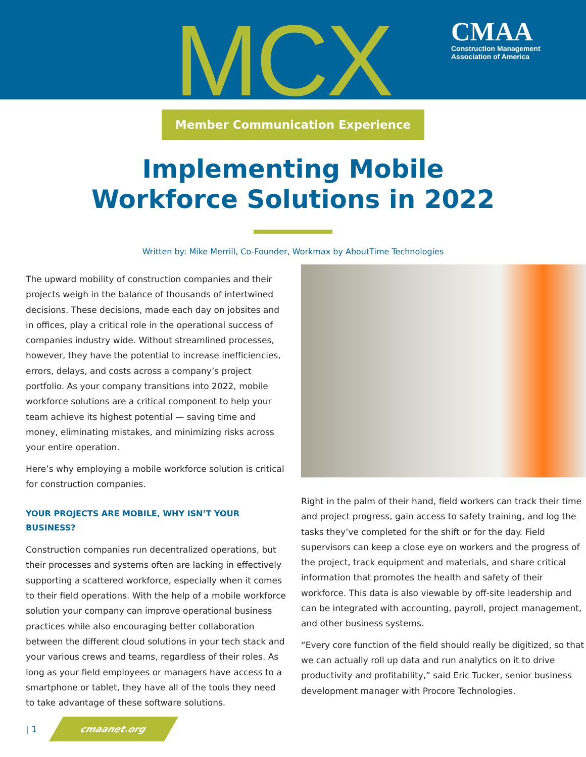MCX
CMAA
Construction Management
Association of America
Member Communication Experience
Implementing Mobile
Workforce Solutions in 2022
Written by: Mike Merrill, Co-Founder, Workmax by AboutTime Technologies
The upward mobility of construction companies and their projects weigh in the balance of thousands of intertwined decisions. These decisions, made each day on jobsites and in offices, play a critical role in the operational success of companies industry wide. Without streamlined processes, however, they have the potential to increase inefficiencies, errors, delays, and costs across a company’s project portfolio. As your company transitions into 2022, mobile workforce solutions are a critical component to help your team achieve its highest potential — saving time and money, eliminating mistakes, and minimizing risks across your entire operation.
Here’s why employing a mobile workforce solution is critical for construction companies.
YOUR PROJECTS ARE MOBILE, WHY ISN’T YOUR BUSINESS?
Construction companies run decentralized operations, but their processes and systems often are lacking in effectively supporting a scattered workforce, especially when it comes to their field operations. With the help of a mobile workforce solution your company can improve operational business practices while also encouraging better collaboration between the different cloud solutions in your tech stack and your various crews and teams, regardless of their roles. As long as your field employees or managers have access to a smartphone or tablet, they have all of the tools they need to take advantage of these software solutions.
Right in the palm of their hand, field workers can track their time and project progress, gain access to safety training, and log the tasks they’ve completed for the shift or for the day. Field supervisors can keep a close eye on workers and the progress of the project, track equipment and materials, and share critical information that promotes the health and safety of their workforce. This data is also viewable by off-site leadership and can be integrated with accounting, payroll, project management, and other business systems.
“Every core function of the field should really be digitized, so that we can actually roll up data and run analytics on it to drive productivity and profitability,” said Eric Tucker, senior business development manager with Procore Technologies.
| 1 cmaanet.org